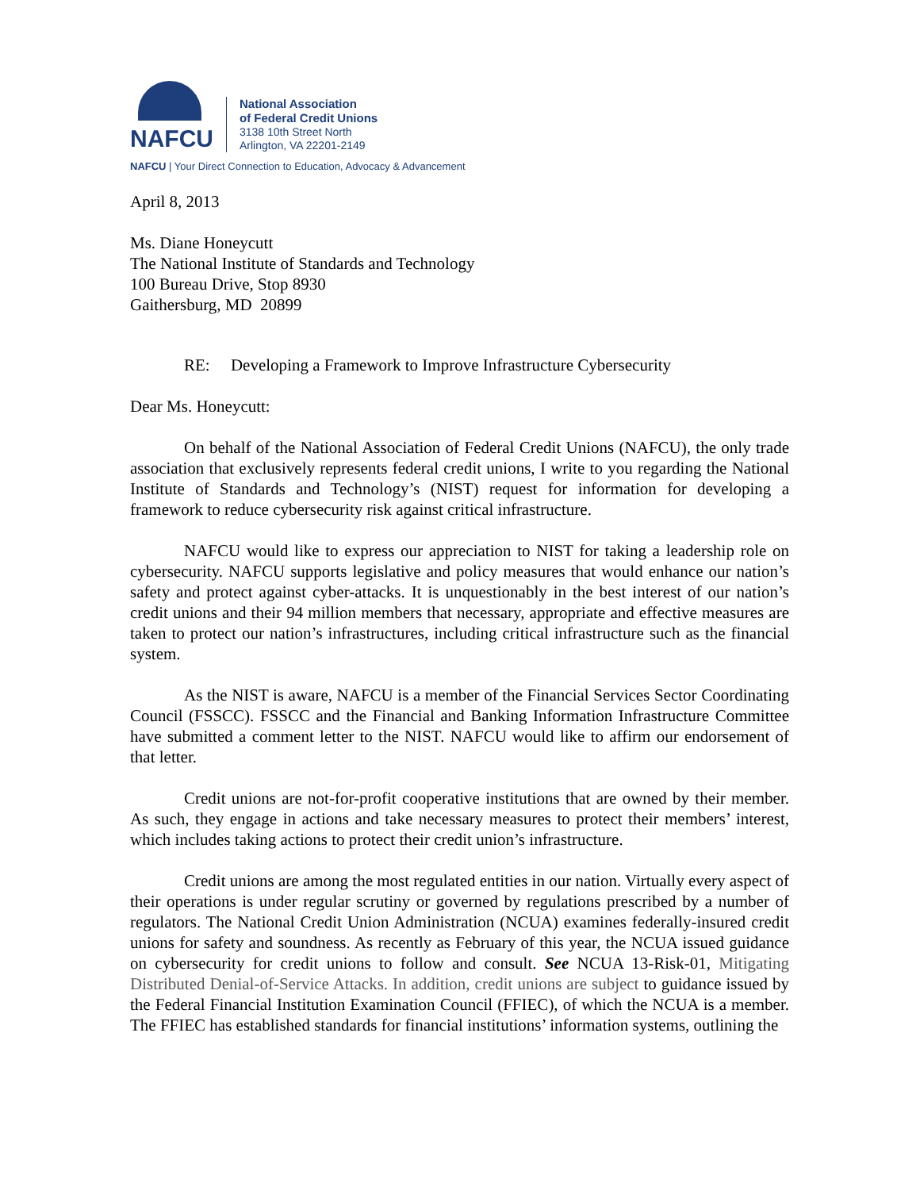NAFCU
National Association
of Federal Credit Unions
3138 10th Street North
Arlington, VA 22201-2149
NAFCU | Your Direct Connection to Education, Advocacy & Advancement
April 8, 2013
Ms. Diane Honeycutt
The National Institute of Standards and Technology
100 Bureau Drive, Stop 8930
Gaithersburg, MD 20899
RE: Developing a Framework to Improve Infrastructure Cybersecurity
Dear Ms. Honeycutt:
On behalf of the National Association of Federal Credit Unions (NAFCU), the only trade association that exclusively represents federal credit unions, I write to you regarding the National Institute of Standards and Technology’s (NIST) request for information for developing a framework to reduce cybersecurity risk against critical infrastructure.
NAFCU would like to express our appreciation to NIST for taking a leadership role on cybersecurity. NAFCU supports legislative and policy measures that would enhance our nation’s safety and protect against cyber-attacks. It is unquestionably in the best interest of our nation’s credit unions and their 94 million members that necessary, appropriate and effective measures are taken to protect our nation’s infrastructures, including critical infrastructure such as the financial system.
As the NIST is aware, NAFCU is a member of the Financial Services Sector Coordinating Council (FSSCC). FSSCC and the Financial and Banking Information Infrastructure Committee have submitted a comment letter to the NIST. NAFCU would like to affirm our endorsement of that letter.
Credit unions are not-for-profit cooperative institutions that are owned by their member. As such, they engage in actions and take necessary measures to protect their members’ interest, which includes taking actions to protect their credit union’s infrastructure.
Credit unions are among the most regulated entities in our nation. Virtually every aspect of their operations is under regular scrutiny or governed by regulations prescribed by a number of regulators. The National Credit Union Administration (NCUA) examines federally-insured credit unions for safety and soundness. As recently as February of this year, the NCUA issued guidance on cybersecurity for credit unions to follow and consult. See NCUA 13-Risk-01, Mitigating Distributed Denial-of-Service Attacks. In addition, credit unions are subject to guidance issued by the Federal Financial Institution Examination Council (FFIEC), of which the NCUA is a member. The FFIEC has established standards for financial institutions’ information systems, outlining the